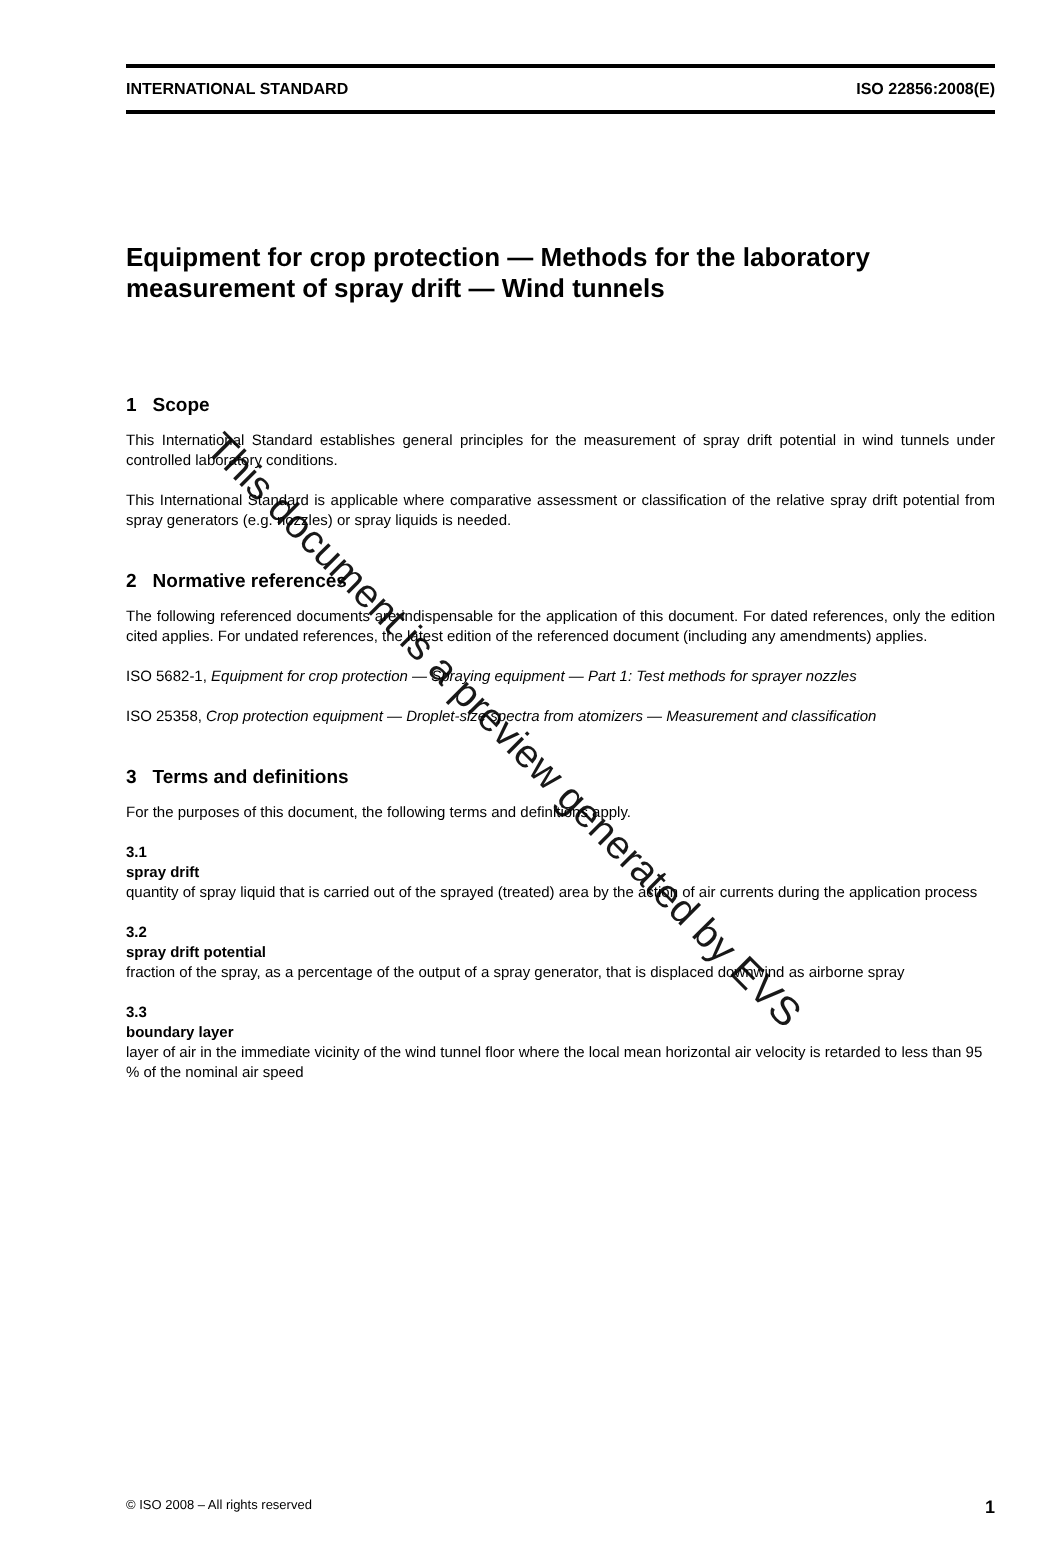INTERNATIONAL STANDARD ISO 22856:2008(E)
Equipment for crop protection — Methods for the laboratory measurement of spray drift — Wind tunnels
1 Scope
This International Standard establishes general principles for the measurement of spray drift potential in wind tunnels under controlled laboratory conditions.
This International Standard is applicable where comparative assessment or classification of the relative spray drift potential from spray generators (e.g. nozzles) or spray liquids is needed.
2 Normative references
The following referenced documents are indispensable for the application of this document. For dated references, only the edition cited applies. For undated references, the latest edition of the referenced document (including any amendments) applies.
ISO 5682-1, Equipment for crop protection — Spraying equipment — Part 1: Test methods for sprayer nozzles
ISO 25358, Crop protection equipment — Droplet-size spectra from atomizers — Measurement and classification
3 Terms and definitions
For the purposes of this document, the following terms and definitions apply.
3.1
spray drift
quantity of spray liquid that is carried out of the sprayed (treated) area by the action of air currents during the application process
3.2
spray drift potential
fraction of the spray, as a percentage of the output of a spray generator, that is displaced downwind as airborne spray
3.3
boundary layer
layer of air in the immediate vicinity of the wind tunnel floor where the local mean horizontal air velocity is retarded to less than 95 % of the nominal air speed
This document is a preview generated by EVS
© ISO 2008 – All rights reserved 1